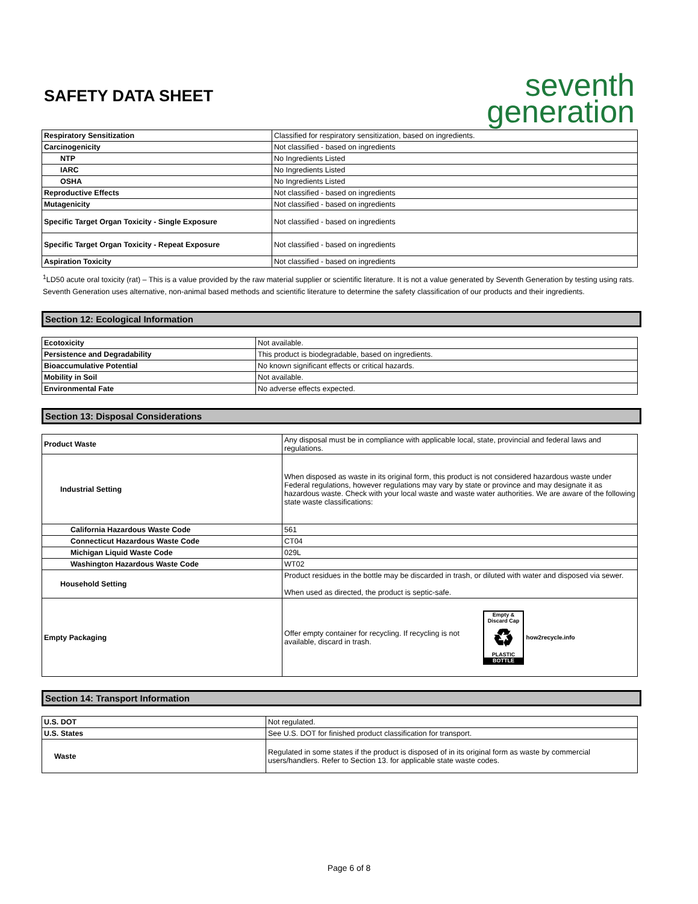SAFETY DATA SHEET
seventh
generation
| Respiratory Sensitization | Classified for respiratory sensitization, based on ingredients. |
| Carcinogenicity | Not classified - based on ingredients |
| NTP | No Ingredients Listed |
| IARC | No Ingredients Listed |
| OSHA | No Ingredients Listed |
| Reproductive Effects | Not classified - based on ingredients |
| Mutagenicity | Not classified - based on ingredients |
| Specific Target Organ Toxicity - Single Exposure | Not classified - based on ingredients |
| Specific Target Organ Toxicity - Repeat Exposure | Not classified - based on ingredients |
| Aspiration Toxicity | Not classified - based on ingredients |
<sup>1</sup> LD50 acute oral toxicity (rat) – This is a value provided by the raw material supplier or scientific literature. It is not a value generated by Seventh Generation by testing using rats. Seventh Generation uses alternative, non-animal based methods and scientific literature to determine the safety classification of our products and their ingredients.
Section 12: Ecological Information
| Ecotoxicity | Not available. |
| Persistence and Degradability | This product is biodegradable, based on ingredients. |
| Bioaccumulative Potential | No known significant effects or critical hazards. |
| Mobility in Soil | Not available. |
| Environmental Fate | No adverse effects expected. |
Section 13: Disposal Considerations
| Product Waste | Any disposal must be in compliance with applicable local, state, provincial and federal laws and regulations. |
| Industrial Setting | When disposed as waste in its original form, this product is not considered hazardous waste under Federal regulations, however regulations may vary by state or province and may designate it as hazardous waste. Check with your local waste and waste water authorities. We are aware of the following state waste classifications: |
| California Hazardous Waste Code | 561 |
| Connecticut Hazardous Waste Code | CT04 |
| Michigan Liquid Waste Code | 029L |
| Washington Hazardous Waste Code | WT02 |
| Household Setting | Product residues in the bottle may be discarded in trash, or diluted with water and disposed via sewer. When used as directed, the product is septic-safe. |
| Empty Packaging | Offer empty container for recycling. If recycling is not available, discard in trash. Empty & Discard Cap ♻ PLASTIC BOTTLE how2recycle.info |
Section 14: Transport Information
| U.S. DOT | Not regulated. |
| U.S. States | See U.S. DOT for finished product classification for transport. |
| Waste | Regulated in some states if the product is disposed of in its original form as waste by commercial users/handlers. Refer to Section 13. for applicable state waste codes. |
Page 6 of 8